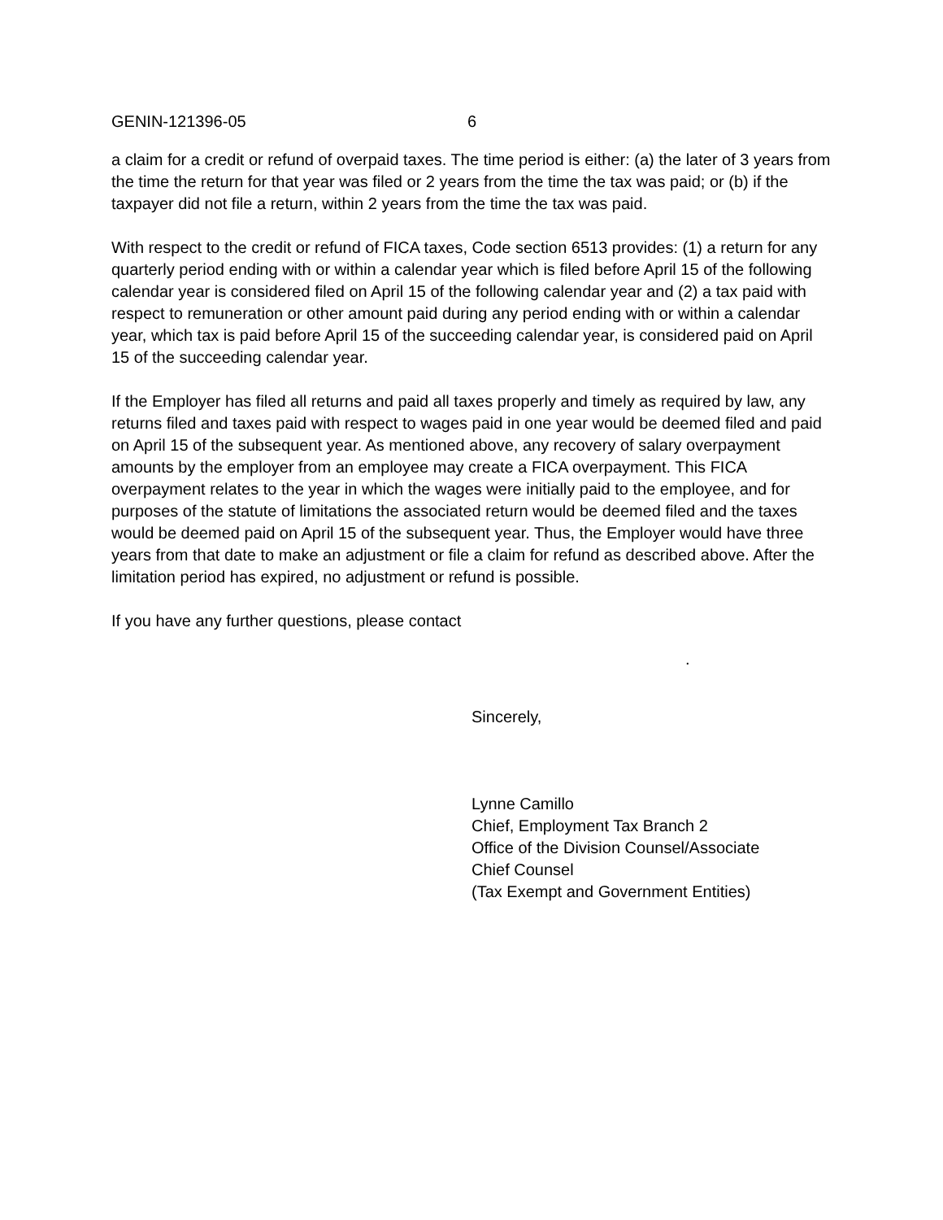GENIN-121396-05 6
a claim for a credit or refund of overpaid taxes. The time period is either: (a) the later of 3 years from the time the return for that year was filed or 2 years from the time the tax was paid; or (b) if the taxpayer did not file a return, within 2 years from the time the tax was paid.
With respect to the credit or refund of FICA taxes, Code section 6513 provides: (1) a return for any quarterly period ending with or within a calendar year which is filed before April 15 of the following calendar year is considered filed on April 15 of the following calendar year and (2) a tax paid with respect to remuneration or other amount paid during any period ending with or within a calendar year, which tax is paid before April 15 of the succeeding calendar year, is considered paid on April 15 of the succeeding calendar year.
If the Employer has filed all returns and paid all taxes properly and timely as required by law, any returns filed and taxes paid with respect to wages paid in one year would be deemed filed and paid on April 15 of the subsequent year. As mentioned above, any recovery of salary overpayment amounts by the employer from an employee may create a FICA overpayment. This FICA overpayment relates to the year in which the wages were initially paid to the employee, and for purposes of the statute of limitations the associated return would be deemed filed and the taxes would be deemed paid on April 15 of the subsequent year. Thus, the Employer would have three years from that date to make an adjustment or file a claim for refund as described above. After the limitation period has expired, no adjustment or refund is possible.
If you have any further questions, please contact
.
Sincerely,
Lynne Camillo
Chief, Employment Tax Branch 2
Office of the Division Counsel/Associate
Chief Counsel
(Tax Exempt and Government Entities)